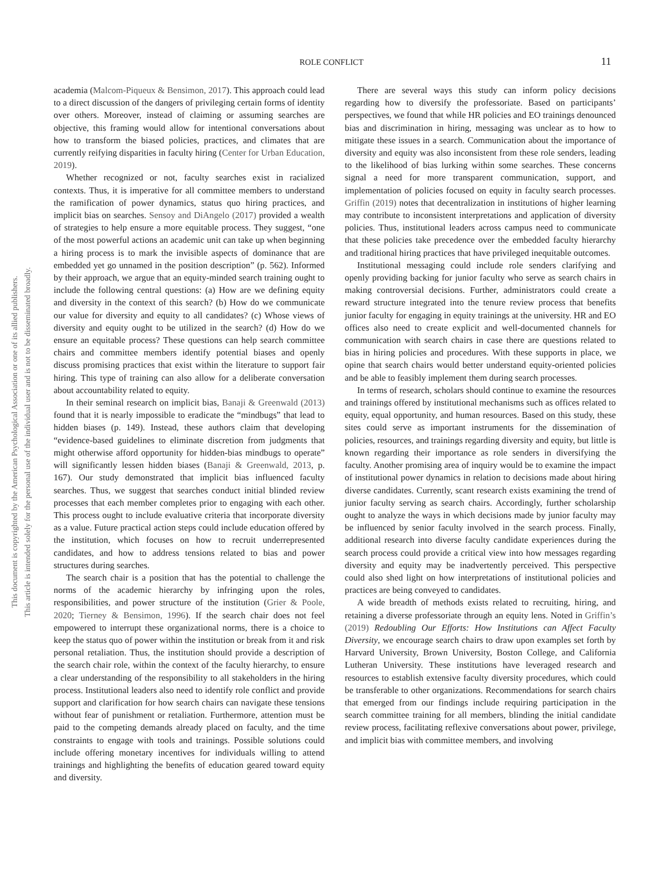This document is copyrighted by the American Psychological Association or one of its allied publishers.
This article is intended solely for the personal use of the individual user and is not to be disseminated broadly.
ROLE CONFLICT 11
academia (Malcom-Piqueux & Bensimon, 2017). This approach could lead to a direct discussion of the dangers of privileging certain forms of identity over others. Moreover, instead of claiming or assuming searches are objective, this framing would allow for intentional conversations about how to transform the biased policies, practices, and climates that are currently reifying disparities in faculty hiring (Center for Urban Education, 2019).
Whether recognized or not, faculty searches exist in racialized contexts. Thus, it is imperative for all committee members to understand the ramification of power dynamics, status quo hiring practices, and implicit bias on searches. Sensoy and DiAngelo (2017) provided a wealth of strategies to help ensure a more equitable process. They suggest, “one of the most powerful actions an academic unit can take up when beginning a hiring process is to mark the invisible aspects of dominance that are embedded yet go unnamed in the position description” (p. 562). Informed by their approach, we argue that an equity-minded search training ought to include the following central questions: (a) How are we defining equity and diversity in the context of this search? (b) How do we communicate our value for diversity and equity to all candidates? (c) Whose views of diversity and equity ought to be utilized in the search? (d) How do we ensure an equitable process? These questions can help search committee chairs and committee members identify potential biases and openly discuss promising practices that exist within the literature to support fair hiring. This type of training can also allow for a deliberate conversation about accountability related to equity.
In their seminal research on implicit bias, Banaji & Greenwald (2013) found that it is nearly impossible to eradicate the “mindbugs” that lead to hidden biases (p. 149). Instead, these authors claim that developing “evidence-based guidelines to eliminate discretion from judgments that might otherwise afford opportunity for hidden-bias mindbugs to operate” will significantly lessen hidden biases (Banaji & Greenwald, 2013, p. 167). Our study demonstrated that implicit bias influenced faculty searches. Thus, we suggest that searches conduct initial blinded review processes that each member completes prior to engaging with each other. This process ought to include evaluative criteria that incorporate diversity as a value. Future practical action steps could include education offered by the institution, which focuses on how to recruit underrepresented candidates, and how to address tensions related to bias and power structures during searches.
The search chair is a position that has the potential to challenge the norms of the academic hierarchy by infringing upon the roles, responsibilities, and power structure of the institution (Grier & Poole, 2020; Tierney & Bensimon, 1996). If the search chair does not feel empowered to interrupt these organizational norms, there is a choice to keep the status quo of power within the institution or break from it and risk personal retaliation. Thus, the institution should provide a description of the search chair role, within the context of the faculty hierarchy, to ensure a clear understanding of the responsibility to all stakeholders in the hiring process. Institutional leaders also need to identify role conflict and provide support and clarification for how search chairs can navigate these tensions without fear of punishment or retaliation. Furthermore, attention must be paid to the competing demands already placed on faculty, and the time constraints to engage with tools and trainings. Possible solutions could include offering monetary incentives for individuals willing to attend trainings and highlighting the benefits of education geared toward equity and diversity.
There are several ways this study can inform policy decisions regarding how to diversify the professoriate. Based on participants’ perspectives, we found that while HR policies and EO trainings denounced bias and discrimination in hiring, messaging was unclear as to how to mitigate these issues in a search. Communication about the importance of diversity and equity was also inconsistent from these role senders, leading to the likelihood of bias lurking within some searches. These concerns signal a need for more transparent communication, support, and implementation of policies focused on equity in faculty search processes. Griffin (2019) notes that decentralization in institutions of higher learning may contribute to inconsistent interpretations and application of diversity policies. Thus, institutional leaders across campus need to communicate that these policies take precedence over the embedded faculty hierarchy and traditional hiring practices that have privileged inequitable outcomes.
Institutional messaging could include role senders clarifying and openly providing backing for junior faculty who serve as search chairs in making controversial decisions. Further, administrators could create a reward structure integrated into the tenure review process that benefits junior faculty for engaging in equity trainings at the university. HR and EO offices also need to create explicit and well-documented channels for communication with search chairs in case there are questions related to bias in hiring policies and procedures. With these supports in place, we opine that search chairs would better understand equity-oriented policies and be able to feasibly implement them during search processes.
In terms of research, scholars should continue to examine the resources and trainings offered by institutional mechanisms such as offices related to equity, equal opportunity, and human resources. Based on this study, these sites could serve as important instruments for the dissemination of policies, resources, and trainings regarding diversity and equity, but little is known regarding their importance as role senders in diversifying the faculty. Another promising area of inquiry would be to examine the impact of institutional power dynamics in relation to decisions made about hiring diverse candidates. Currently, scant research exists examining the trend of junior faculty serving as search chairs. Accordingly, further scholarship ought to analyze the ways in which decisions made by junior faculty may be influenced by senior faculty involved in the search process. Finally, additional research into diverse faculty candidate experiences during the search process could provide a critical view into how messages regarding diversity and equity may be inadvertently perceived. This perspective could also shed light on how interpretations of institutional policies and practices are being conveyed to candidates.
A wide breadth of methods exists related to recruiting, hiring, and retaining a diverse professoriate through an equity lens. Noted in Griffin’s (2019) Redoubling Our Efforts: How Institutions can Affect Faculty Diversity, we encourage search chairs to draw upon examples set forth by Harvard University, Brown University, Boston College, and California Lutheran University. These institutions have leveraged research and resources to establish extensive faculty diversity procedures, which could be transferable to other organizations. Recommendations for search chairs that emerged from our findings include requiring participation in the search committee training for all members, blinding the initial candidate review process, facilitating reflexive conversations about power, privilege, and implicit bias with committee members, and involving